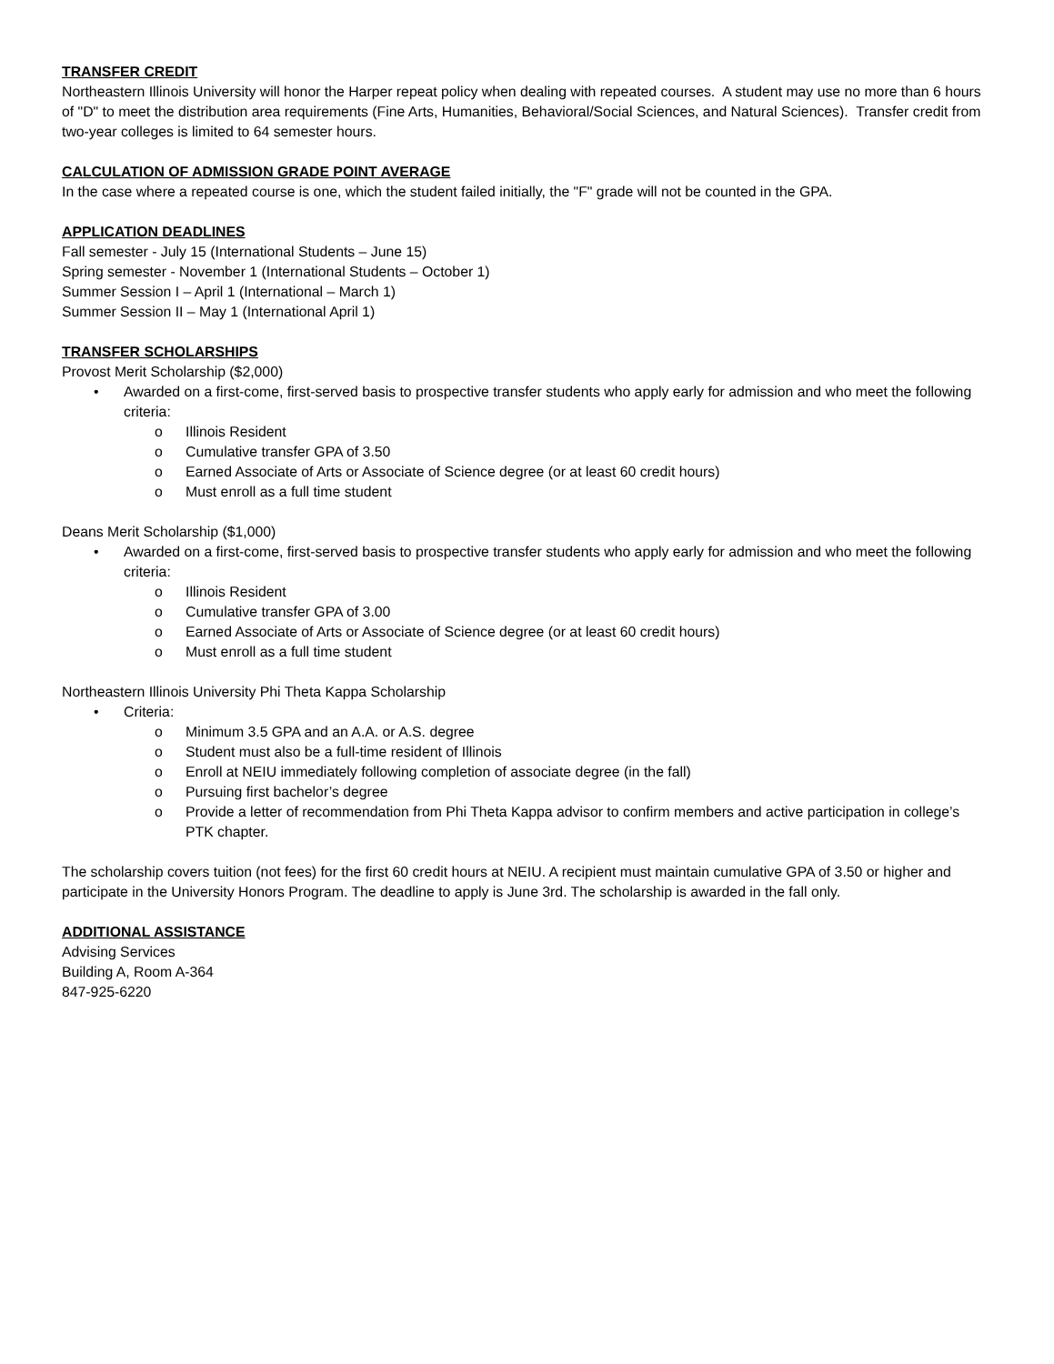TRANSFER CREDIT
Northeastern Illinois University will honor the Harper repeat policy when dealing with repeated courses. A student may use no more than 6 hours of "D" to meet the distribution area requirements (Fine Arts, Humanities, Behavioral/Social Sciences, and Natural Sciences). Transfer credit from two-year colleges is limited to 64 semester hours.
CALCULATION OF ADMISSION GRADE POINT AVERAGE
In the case where a repeated course is one, which the student failed initially, the "F" grade will not be counted in the GPA.
APPLICATION DEADLINES
Fall semester - July 15 (International Students – June 15)
Spring semester - November 1 (International Students – October 1)
Summer Session I – April 1 (International – March 1)
Summer Session II – May 1 (International April 1)
TRANSFER SCHOLARSHIPS
Provost Merit Scholarship ($2,000)
• Awarded on a first-come, first-served basis to prospective transfer students who apply early for admission and who meet the following criteria:
o Illinois Resident
o Cumulative transfer GPA of 3.50
o Earned Associate of Arts or Associate of Science degree (or at least 60 credit hours)
o Must enroll as a full time student
Deans Merit Scholarship ($1,000)
• Awarded on a first-come, first-served basis to prospective transfer students who apply early for admission and who meet the following criteria:
o Illinois Resident
o Cumulative transfer GPA of 3.00
o Earned Associate of Arts or Associate of Science degree (or at least 60 credit hours)
o Must enroll as a full time student
Northeastern Illinois University Phi Theta Kappa Scholarship
• Criteria:
o Minimum 3.5 GPA and an A.A. or A.S. degree
o Student must also be a full-time resident of Illinois
o Enroll at NEIU immediately following completion of associate degree (in the fall)
o Pursuing first bachelor’s degree
o Provide a letter of recommendation from Phi Theta Kappa advisor to confirm members and active participation in college’s PTK chapter.
The scholarship covers tuition (not fees) for the first 60 credit hours at NEIU. A recipient must maintain cumulative GPA of 3.50 or higher and participate in the University Honors Program. The deadline to apply is June 3rd. The scholarship is awarded in the fall only.
ADDITIONAL ASSISTANCE
Advising Services
Building A, Room A-364
847-925-6220